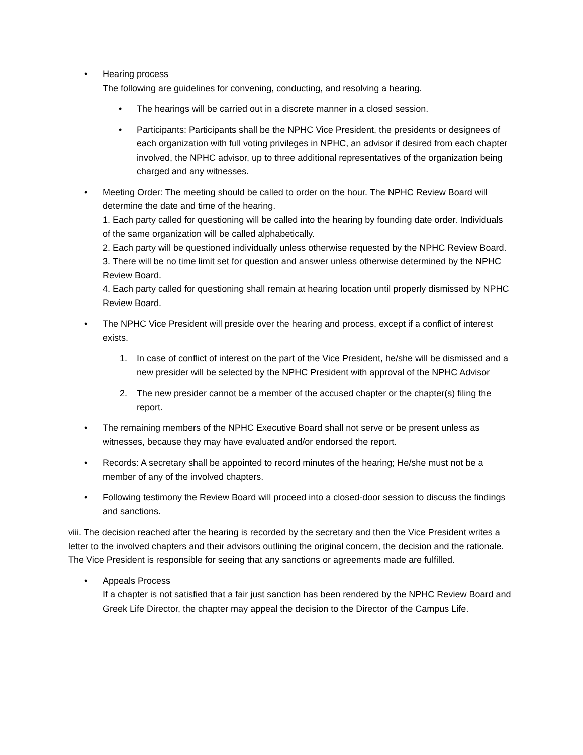• Hearing process
The following are guidelines for convening, conducting, and resolving a hearing.
• The hearings will be carried out in a discrete manner in a closed session.
• Participants: Participants shall be the NPHC Vice President, the presidents or designees of each organization with full voting privileges in NPHC, an advisor if desired from each chapter involved, the NPHC advisor, up to three additional representatives of the organization being charged and any witnesses.
• Meeting Order: The meeting should be called to order on the hour. The NPHC Review Board will determine the date and time of the hearing.
1. Each party called for questioning will be called into the hearing by founding date order. Individuals of the same organization will be called alphabetically.
2. Each party will be questioned individually unless otherwise requested by the NPHC Review Board.
3. There will be no time limit set for question and answer unless otherwise determined by the NPHC Review Board.
4. Each party called for questioning shall remain at hearing location until properly dismissed by NPHC Review Board.
• The NPHC Vice President will preside over the hearing and process, except if a conflict of interest exists.
1. In case of conflict of interest on the part of the Vice President, he/she will be dismissed and a new presider will be selected by the NPHC President with approval of the NPHC Advisor
2. The new presider cannot be a member of the accused chapter or the chapter(s) filing the report.
• The remaining members of the NPHC Executive Board shall not serve or be present unless as witnesses, because they may have evaluated and/or endorsed the report.
• Records: A secretary shall be appointed to record minutes of the hearing; He/she must not be a member of any of the involved chapters.
• Following testimony the Review Board will proceed into a closed-door session to discuss the findings and sanctions.
viii. The decision reached after the hearing is recorded by the secretary and then the Vice President writes a letter to the involved chapters and their advisors outlining the original concern, the decision and the rationale. The Vice President is responsible for seeing that any sanctions or agreements made are fulfilled.
• Appeals Process
If a chapter is not satisfied that a fair just sanction has been rendered by the NPHC Review Board and Greek Life Director, the chapter may appeal the decision to the Director of the Campus Life.